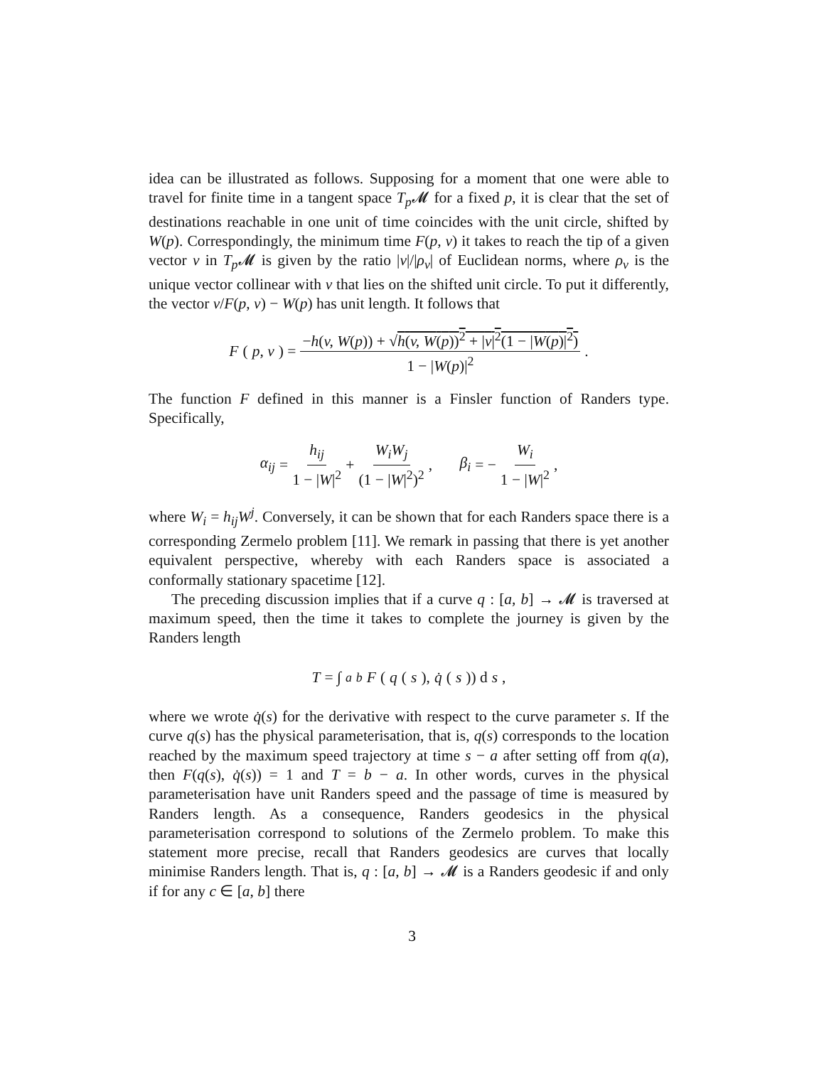idea can be illustrated as follows. Supposing for a moment that one were able to travel for finite time in a tangent space T<sub>p</sub> 𝓜 for a fixed p, it is clear that the set of destinations reachable in one unit of time coincides with the unit circle, shifted by W(p). Correspondingly, the minimum time F(p, v) it takes to reach the tip of a given vector v in T<sub>p</sub> 𝓜 is given by the ratio |v|/|ρ<sub>v</sub>| of Euclidean norms, where ρ<sub>v</sub> is the unique vector collinear with v that lies on the shifted unit circle. To put it differently, the vector v/F(p, v) − W(p) has unit length. It follows that
F (p, v) = −h(v, W(p)) + √h(v, W(p))<sup>2</sup> + |v|<sup>2</sup>(1 − |W(p)|<sup>2</sup>) 1 − |W(p)|<sup>2</sup>.
The function F defined in this manner is a Finsler function of Randers type. Specifically,
α<sub>ij</sub> = h<sub>ij</sub> 1 − |W|<sup>2</sup> + W<sub>i</sub>W<sub>j</sub> (1 − |W|<sup>2</sup>)<sup>2</sup>, β<sub>i</sub> = − W<sub>i</sub> 1 − |W|<sup>2</sup>,
where W<sub>i</sub> = h<sub>ij</sub>W<sup>j</sup>. Conversely, it can be shown that for each Randers space there is a corresponding Zermelo problem [11]. We remark in passing that there is yet another equivalent perspective, whereby with each Randers space is associated a conformally stationary spacetime [12].
The preceding discussion implies that if a curve q : [a, b] → 𝓜 is traversed at maximum speed, then the time it takes to complete the journey is given by the Randers length
T = ∫<sub>a</sub><sup>b</sup> F (q (s), q̇ (s)) d s,
where we wrote q̇(s) for the derivative with respect to the curve parameter s. If the curve q(s) has the physical parameterisation, that is, q(s) corresponds to the location reached by the maximum speed trajectory at time s − a after setting off from q(a), then F(q(s), q̇(s)) = 1 and T = b − a. In other words, curves in the physical parameterisation have unit Randers speed and the passage of time is measured by Randers length. As a consequence, Randers geodesics in the physical parameterisation correspond to solutions of the Zermelo problem. To make this statement more precise, recall that Randers geodesics are curves that locally minimise Randers length. That is, q : [a, b] → 𝓜 is a Randers geodesic if and only if for any c ∈ [a, b] there
3